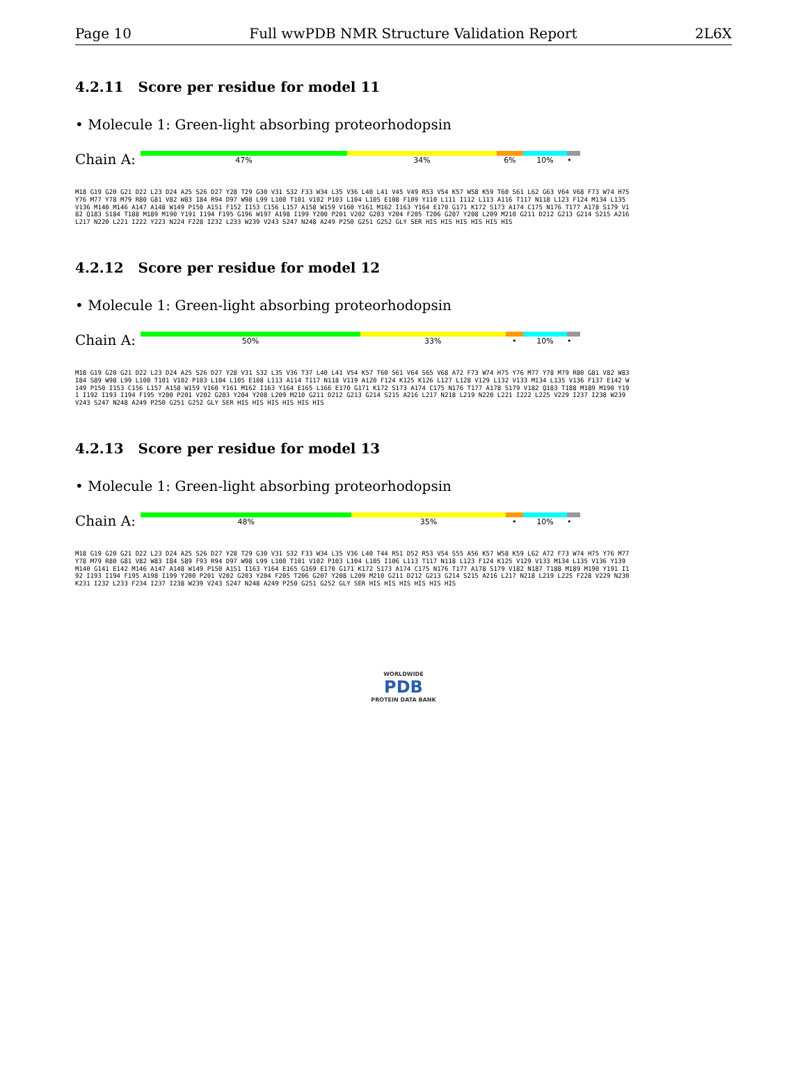Page 10 Full wwPDB NMR Structure Validation Report 2L6X
4.2.11 Score per residue for model 11
• Molecule 1: Green-light absorbing proteorhodopsin
Chain A:
47% 34% 6% 10% •
M18 G19 G20 G21 D22 L23 D24 A25 S26 D27 Y28 T29 G30 V31 S32 F33 W34 L35 V36 L40 L41 V45 V49 R53 V54 K57 W58 K59 T60 S61 L62 G63 V64 V68 F73 W74 H75 Y76 M77 Y78 M79 R80 G81 V82 W83 I84 R94 D97 W98 L99 L100 T101 V102 P103 L104 L105 E108 F109 Y110 L111 I112 L113 A116 T117 N118 L123 F124 M134 L135 V136 M140 M146 A147 A148 W149 P150 A151 F152 I153 C156 L157 A158 W159 V160 Y161 M162 I163 Y164 E170 G171 K172 S173 A174 C175 N176 T177 A178 S179 V182 Q183 S184 T188 M189 M190 Y191 I194 F195 G196 W197 A198 I199 Y200 P201 V202 G203 Y204 F205 T206 G207 Y208 L209 M210 G211 D212 G213 G214 S215 A216 L217 N220 L221 I222 Y223 N224 F228 I232 L233 W239 V243 S247 N248 A249 P250 G251 G252 GLY SER HIS HIS HIS HIS HIS HIS
4.2.12 Score per residue for model 12
• Molecule 1: Green-light absorbing proteorhodopsin
Chain A:
50% 33% • 10% •
M18 G19 G20 G21 D22 L23 D24 A25 S26 D27 Y28 V31 S32 L35 V36 T37 L40 L41 V54 K57 T60 S61 V64 S65 V68 A72 F73 W74 H75 Y76 M77 Y78 M79 R80 G81 V82 W83 I84 S89 W98 L99 L100 T101 V102 P103 L104 L105 E108 L113 A114 T117 N118 V119 A120 F124 K125 K126 L127 L128 V129 L132 V133 M134 L135 V136 F137 E142 W149 P150 I153 C156 L157 A158 W159 V160 Y161 M162 I163 Y164 E165 L166 E170 G171 K172 S173 A174 C175 N176 T177 A178 S179 V182 Q183 T188 M189 M190 Y191 I192 I193 I194 F195 Y200 P201 V202 G203 Y204 Y208 L209 M210 G211 D212 G213 G214 S215 A216 L217 N218 L219 N220 L221 I222 L225 V229 I237 I238 W239 V243 S247 N248 A249 P250 G251 G252 GLY SER HIS HIS HIS HIS HIS HIS
4.2.13 Score per residue for model 13
• Molecule 1: Green-light absorbing proteorhodopsin
Chain A:
48% 35% • 10% •
M18 G19 G20 G21 D22 L23 D24 A25 S26 D27 Y28 T29 G30 V31 S32 F33 W34 L35 V36 L40 T44 R51 D52 R53 V54 S55 A56 K57 W58 K59 L62 A72 F73 W74 H75 Y76 M77 Y78 M79 R80 G81 V82 W83 I84 S89 F93 R94 D97 W98 L99 L100 T101 V102 P103 L104 L105 I106 L113 T117 N118 L123 F124 K125 V129 V133 M134 L135 V136 Y139 M140 G141 E142 M146 A147 A148 W149 P150 A151 I163 Y164 E165 G169 E170 G171 K172 S173 A174 C175 N176 T177 A178 S179 V182 N187 T188 M189 M190 Y191 I192 I193 I194 F195 A198 I199 Y200 P201 V202 G203 Y204 F205 T206 G207 Y208 L209 M210 G211 D212 G213 G214 S215 A216 L217 N218 L219 L225 F228 V229 N230 K231 I232 L233 F234 I237 I238 W239 V243 S247 N248 A249 P250 G251 G252 GLY SER HIS HIS HIS HIS HIS HIS
WORLDWIDE
PDB
PROTEIN DATA BANK